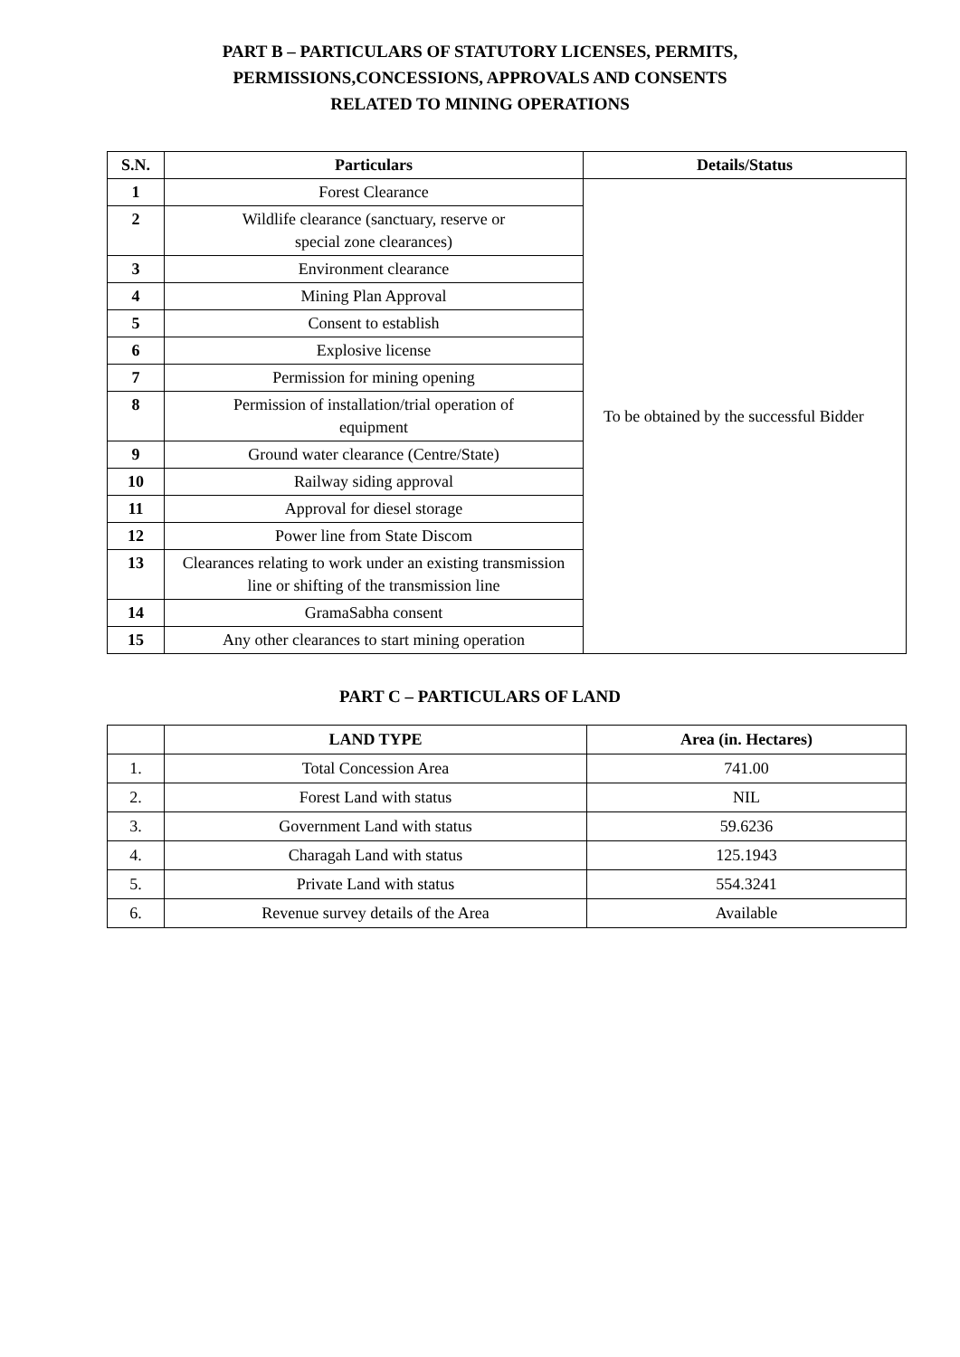PART B – PARTICULARS OF STATUTORY LICENSES, PERMITS,
PERMISSIONS,CONCESSIONS, APPROVALS AND CONSENTS
RELATED TO MINING OPERATIONS
| S.N. | Particulars | Details/Status |
| --- | --- | --- |
| 1 | Forest Clearance | To be obtained by the successful Bidder |
| 2 | Wildlife clearance (sanctuary, reserve or special zone clearances) | |
| 3 | Environment clearance | |
| 4 | Mining Plan Approval | |
| 5 | Consent to establish | |
| 6 | Explosive license | |
| 7 | Permission for mining opening | |
| 8 | Permission of installation/trial operation of equipment | |
| 9 | Ground water clearance (Centre/State) | |
| 10 | Railway siding approval | |
| 11 | Approval for diesel storage | |
| 12 | Power line from State Discom | |
| 13 | Clearances relating to work under an existing transmission line or shifting of the transmission line | |
| 14 | GramaSabha consent | |
| 15 | Any other clearances to start mining operation | |
PART C – PARTICULARS OF LAND
| | LAND TYPE | Area (in. Hectares) |
| --- | --- | --- |
| 1. | Total Concession Area | 741.00 |
| 2. | Forest Land with status | NIL |
| 3. | Government Land with status | 59.6236 |
| 4. | Charagah Land with status | 125.1943 |
| 5. | Private Land with status | 554.3241 |
| 6. | Revenue survey details of the Area | Available |